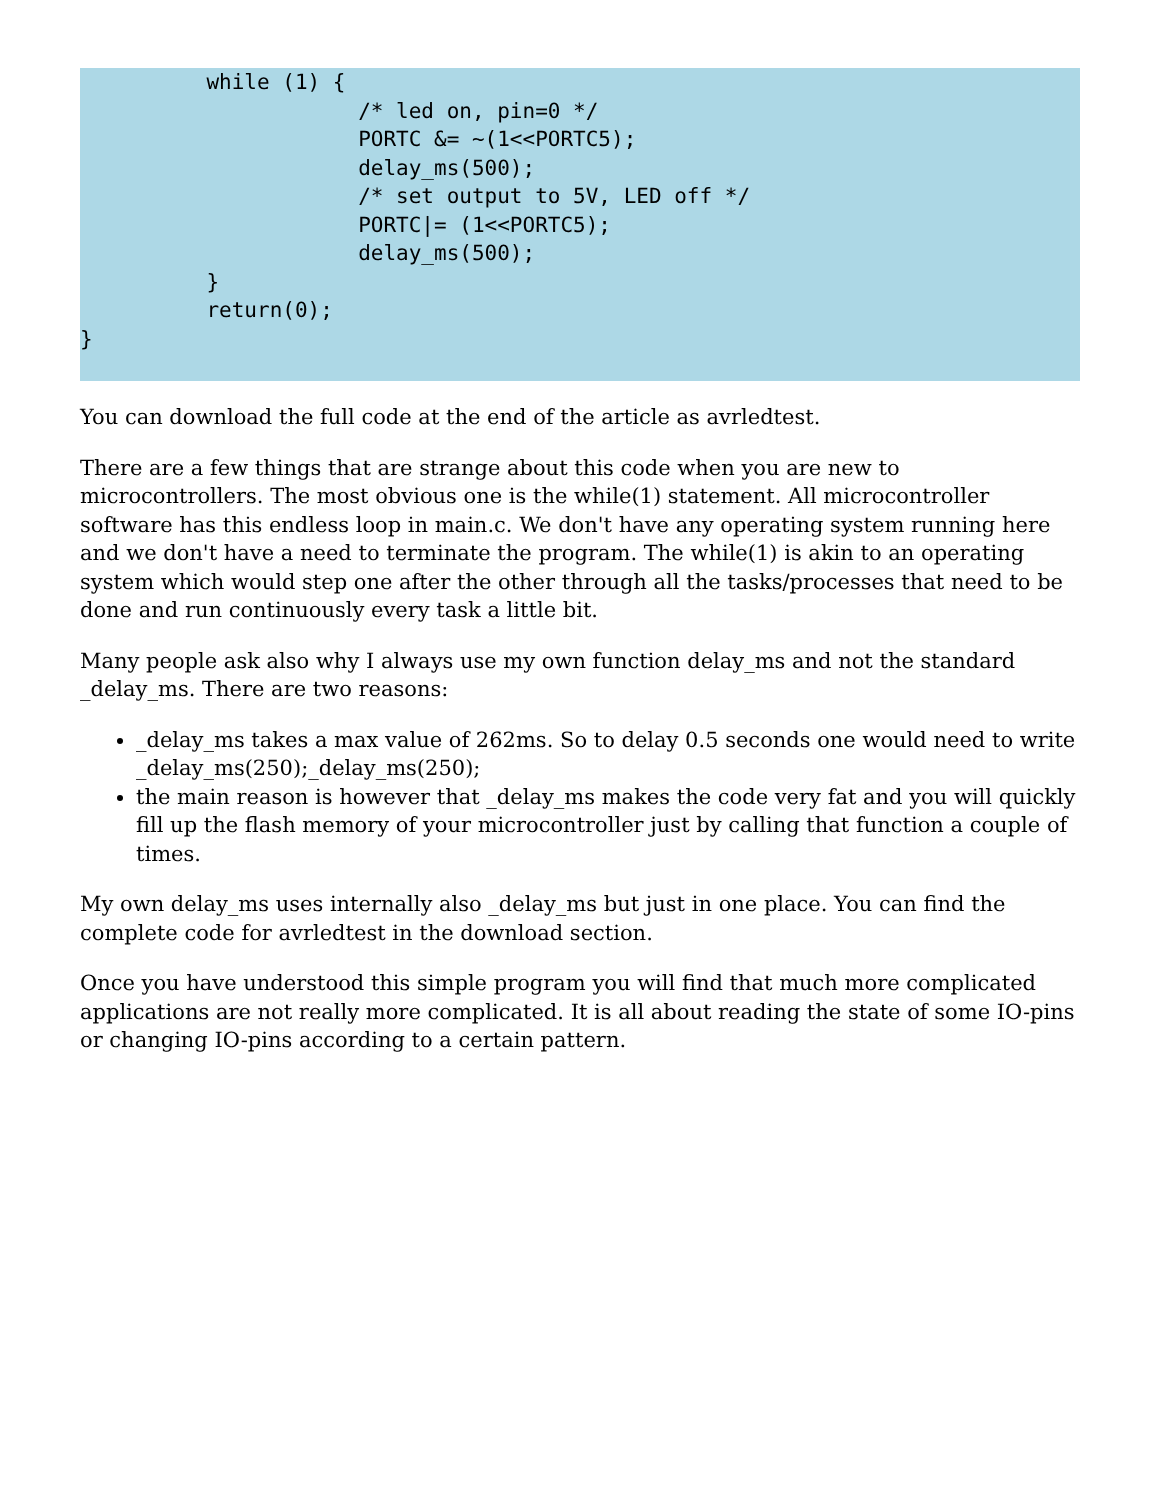while (1) {
                      /* led on, pin=0 */
                      PORTC &= ~(1<<PORTC5);
                      delay_ms(500);
                      /* set output to 5V, LED off */
                      PORTC|= (1<<PORTC5);
                      delay_ms(500);
          }
          return(0);
}
You can download the full code at the end of the article as avrledtest.
There are a few things that are strange about this code when you are new to microcontrollers. The most obvious one is the while(1) statement. All microcontroller software has this endless loop in main.c. We don't have any operating system running here and we don't have a need to terminate the program. The while(1) is akin to an operating system which would step one after the other through all the tasks/processes that need to be done and run continuously every task a little bit.
Many people ask also why I always use my own function delay_ms and not the standard _delay_ms. There are two reasons:
_delay_ms takes a max value of 262ms. So to delay 0.5 seconds one would need to write _delay_ms(250);_delay_ms(250);
the main reason is however that _delay_ms makes the code very fat and you will quickly fill up the flash memory of your microcontroller just by calling that function a couple of times.
My own delay_ms uses internally also _delay_ms but just in one place. You can find the complete code for avrledtest in the download section.
Once you have understood this simple program you will find that much more complicated applications are not really more complicated. It is all about reading the state of some IO-pins or changing IO-pins according to a certain pattern.